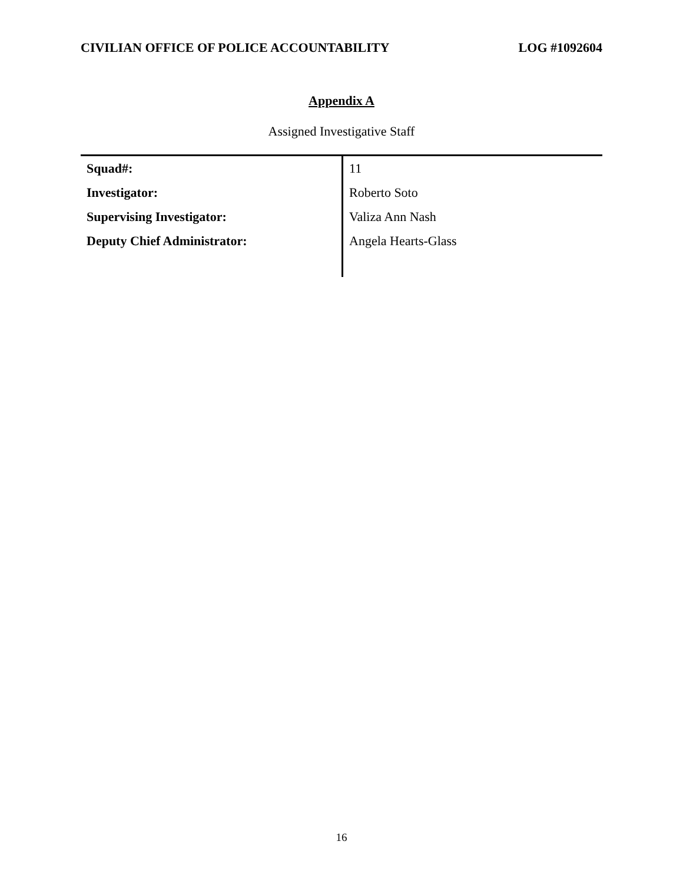CIVILIAN OFFICE OF POLICE ACCOUNTABILITY LOG #1092604
Appendix A
Assigned Investigative Staff
| Squad#: | 11 |
| Investigator: | Roberto Soto |
| Supervising Investigator: | Valiza Ann Nash |
| Deputy Chief Administrator: | Angela Hearts-Glass |
16